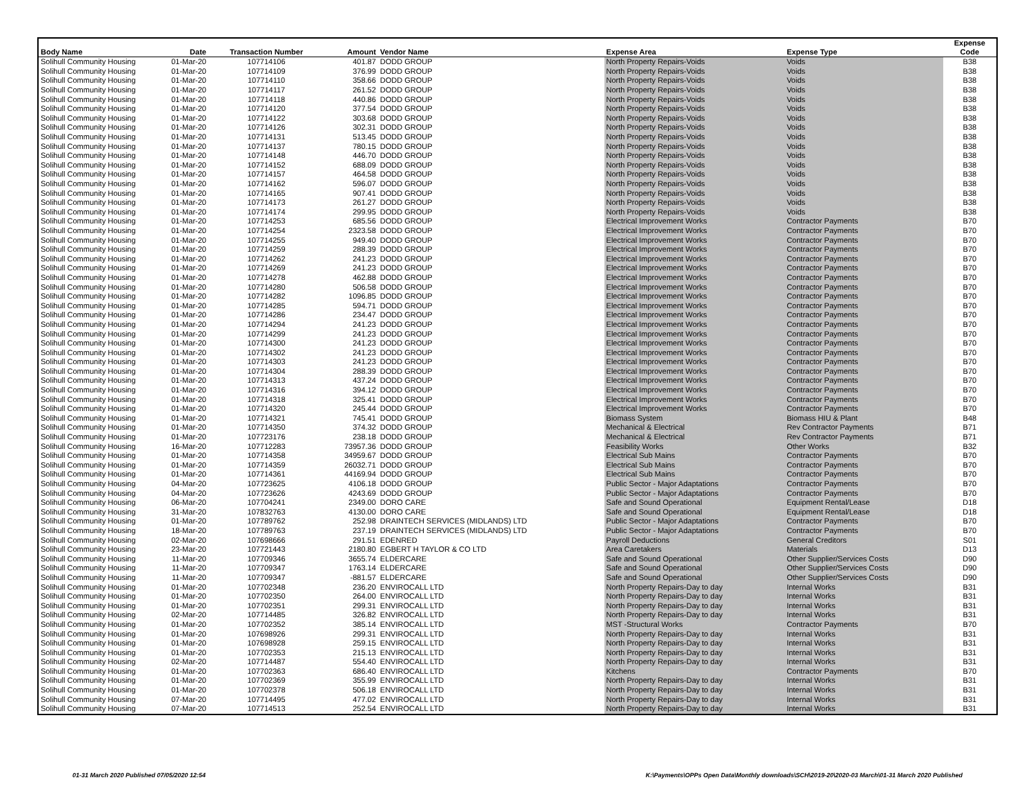| Body Name | Date | Transaction Number | Amount | Vendor Name | Expense Area | Expense Type | Expense Code |
| --- | --- | --- | --- | --- | --- | --- | --- |
| Solihull Community Housing | 01-Mar-20 | 107714106 | 401.87 | DODD GROUP | North Property Repairs-Voids | Voids | B38 |
| Solihull Community Housing | 01-Mar-20 | 107714109 | 376.99 | DODD GROUP | North Property Repairs-Voids | Voids | B38 |
| Solihull Community Housing | 01-Mar-20 | 107714110 | 358.66 | DODD GROUP | North Property Repairs-Voids | Voids | B38 |
| Solihull Community Housing | 01-Mar-20 | 107714117 | 261.52 | DODD GROUP | North Property Repairs-Voids | Voids | B38 |
| Solihull Community Housing | 01-Mar-20 | 107714118 | 440.86 | DODD GROUP | North Property Repairs-Voids | Voids | B38 |
| Solihull Community Housing | 01-Mar-20 | 107714120 | 377.54 | DODD GROUP | North Property Repairs-Voids | Voids | B38 |
| Solihull Community Housing | 01-Mar-20 | 107714122 | 303.68 | DODD GROUP | North Property Repairs-Voids | Voids | B38 |
| Solihull Community Housing | 01-Mar-20 | 107714126 | 302.31 | DODD GROUP | North Property Repairs-Voids | Voids | B38 |
| Solihull Community Housing | 01-Mar-20 | 107714131 | 513.45 | DODD GROUP | North Property Repairs-Voids | Voids | B38 |
| Solihull Community Housing | 01-Mar-20 | 107714137 | 780.15 | DODD GROUP | North Property Repairs-Voids | Voids | B38 |
| Solihull Community Housing | 01-Mar-20 | 107714148 | 446.70 | DODD GROUP | North Property Repairs-Voids | Voids | B38 |
| Solihull Community Housing | 01-Mar-20 | 107714152 | 688.09 | DODD GROUP | North Property Repairs-Voids | Voids | B38 |
| Solihull Community Housing | 01-Mar-20 | 107714157 | 464.58 | DODD GROUP | North Property Repairs-Voids | Voids | B38 |
| Solihull Community Housing | 01-Mar-20 | 107714162 | 596.07 | DODD GROUP | North Property Repairs-Voids | Voids | B38 |
| Solihull Community Housing | 01-Mar-20 | 107714165 | 907.41 | DODD GROUP | North Property Repairs-Voids | Voids | B38 |
| Solihull Community Housing | 01-Mar-20 | 107714173 | 261.27 | DODD GROUP | North Property Repairs-Voids | Voids | B38 |
| Solihull Community Housing | 01-Mar-20 | 107714174 | 299.95 | DODD GROUP | North Property Repairs-Voids | Voids | B38 |
| Solihull Community Housing | 01-Mar-20 | 107714253 | 685.56 | DODD GROUP | Electrical Improvement Works | Contractor Payments | B70 |
| Solihull Community Housing | 01-Mar-20 | 107714254 | 2323.58 | DODD GROUP | Electrical Improvement Works | Contractor Payments | B70 |
| Solihull Community Housing | 01-Mar-20 | 107714255 | 949.40 | DODD GROUP | Electrical Improvement Works | Contractor Payments | B70 |
| Solihull Community Housing | 01-Mar-20 | 107714259 | 288.39 | DODD GROUP | Electrical Improvement Works | Contractor Payments | B70 |
| Solihull Community Housing | 01-Mar-20 | 107714262 | 241.23 | DODD GROUP | Electrical Improvement Works | Contractor Payments | B70 |
| Solihull Community Housing | 01-Mar-20 | 107714269 | 241.23 | DODD GROUP | Electrical Improvement Works | Contractor Payments | B70 |
| Solihull Community Housing | 01-Mar-20 | 107714278 | 462.88 | DODD GROUP | Electrical Improvement Works | Contractor Payments | B70 |
| Solihull Community Housing | 01-Mar-20 | 107714280 | 506.58 | DODD GROUP | Electrical Improvement Works | Contractor Payments | B70 |
| Solihull Community Housing | 01-Mar-20 | 107714282 | 1096.85 | DODD GROUP | Electrical Improvement Works | Contractor Payments | B70 |
| Solihull Community Housing | 01-Mar-20 | 107714285 | 594.71 | DODD GROUP | Electrical Improvement Works | Contractor Payments | B70 |
| Solihull Community Housing | 01-Mar-20 | 107714286 | 234.47 | DODD GROUP | Electrical Improvement Works | Contractor Payments | B70 |
| Solihull Community Housing | 01-Mar-20 | 107714294 | 241.23 | DODD GROUP | Electrical Improvement Works | Contractor Payments | B70 |
| Solihull Community Housing | 01-Mar-20 | 107714299 | 241.23 | DODD GROUP | Electrical Improvement Works | Contractor Payments | B70 |
| Solihull Community Housing | 01-Mar-20 | 107714300 | 241.23 | DODD GROUP | Electrical Improvement Works | Contractor Payments | B70 |
| Solihull Community Housing | 01-Mar-20 | 107714302 | 241.23 | DODD GROUP | Electrical Improvement Works | Contractor Payments | B70 |
| Solihull Community Housing | 01-Mar-20 | 107714303 | 241.23 | DODD GROUP | Electrical Improvement Works | Contractor Payments | B70 |
| Solihull Community Housing | 01-Mar-20 | 107714304 | 288.39 | DODD GROUP | Electrical Improvement Works | Contractor Payments | B70 |
| Solihull Community Housing | 01-Mar-20 | 107714313 | 437.24 | DODD GROUP | Electrical Improvement Works | Contractor Payments | B70 |
| Solihull Community Housing | 01-Mar-20 | 107714316 | 394.12 | DODD GROUP | Electrical Improvement Works | Contractor Payments | B70 |
| Solihull Community Housing | 01-Mar-20 | 107714318 | 325.41 | DODD GROUP | Electrical Improvement Works | Contractor Payments | B70 |
| Solihull Community Housing | 01-Mar-20 | 107714320 | 245.44 | DODD GROUP | Electrical Improvement Works | Contractor Payments | B70 |
| Solihull Community Housing | 01-Mar-20 | 107714321 | 745.41 | DODD GROUP | Biomass System | Biomass HIU & Plant | B48 |
| Solihull Community Housing | 01-Mar-20 | 107714350 | 374.32 | DODD GROUP | Mechanical & Electrical | Rev Contractor Payments | B71 |
| Solihull Community Housing | 01-Mar-20 | 107723176 | 238.18 | DODD GROUP | Mechanical & Electrical | Rev Contractor Payments | B71 |
| Solihull Community Housing | 16-Mar-20 | 107712283 | 73957.36 | DODD GROUP | Feasibility Works | Other Works | B32 |
| Solihull Community Housing | 01-Mar-20 | 107714358 | 34959.67 | DODD GROUP | Electrical Sub Mains | Contractor Payments | B70 |
| Solihull Community Housing | 01-Mar-20 | 107714359 | 26032.71 | DODD GROUP | Electrical Sub Mains | Contractor Payments | B70 |
| Solihull Community Housing | 01-Mar-20 | 107714361 | 44169.94 | DODD GROUP | Electrical Sub Mains | Contractor Payments | B70 |
| Solihull Community Housing | 04-Mar-20 | 107723625 | 4106.18 | DODD GROUP | Public Sector - Major Adaptations | Contractor Payments | B70 |
| Solihull Community Housing | 04-Mar-20 | 107723626 | 4243.69 | DODD GROUP | Public Sector - Major Adaptations | Contractor Payments | B70 |
| Solihull Community Housing | 06-Mar-20 | 107704241 | 2349.00 | DORO CARE | Safe and Sound Operational | Equipment Rental/Lease | D18 |
| Solihull Community Housing | 31-Mar-20 | 107832763 | 4130.00 | DORO CARE | Safe and Sound Operational | Equipment Rental/Lease | D18 |
| Solihull Community Housing | 01-Mar-20 | 107789762 | 252.98 | DRAINTECH SERVICES (MIDLANDS) LTD | Public Sector - Major Adaptations | Contractor Payments | B70 |
| Solihull Community Housing | 18-Mar-20 | 107789763 | 237.19 | DRAINTECH SERVICES (MIDLANDS) LTD | Public Sector - Major Adaptations | Contractor Payments | B70 |
| Solihull Community Housing | 02-Mar-20 | 107698666 | 291.51 | EDENRED | Payroll Deductions | General Creditors | S01 |
| Solihull Community Housing | 23-Mar-20 | 107721443 | 2180.80 | EGBERT H TAYLOR & CO LTD | Area Caretakers | Materials | D13 |
| Solihull Community Housing | 11-Mar-20 | 107709346 | 3655.74 | ELDERCARE | Safe and Sound Operational | Other Supplier/Services Costs | D90 |
| Solihull Community Housing | 11-Mar-20 | 107709347 | 1763.14 | ELDERCARE | Safe and Sound Operational | Other Supplier/Services Costs | D90 |
| Solihull Community Housing | 11-Mar-20 | 107709347 | -881.57 | ELDERCARE | Safe and Sound Operational | Other Supplier/Services Costs | D90 |
| Solihull Community Housing | 01-Mar-20 | 107702348 | 236.20 | ENVIROCALL LTD | North Property Repairs-Day to day | Internal Works | B31 |
| Solihull Community Housing | 01-Mar-20 | 107702350 | 264.00 | ENVIROCALL LTD | North Property Repairs-Day to day | Internal Works | B31 |
| Solihull Community Housing | 01-Mar-20 | 107702351 | 299.31 | ENVIROCALL LTD | North Property Repairs-Day to day | Internal Works | B31 |
| Solihull Community Housing | 02-Mar-20 | 107714485 | 326.82 | ENVIROCALL LTD | North Property Repairs-Day to day | Internal Works | B31 |
| Solihull Community Housing | 01-Mar-20 | 107702352 | 385.14 | ENVIROCALL LTD | MST -Structural Works | Contractor Payments | B70 |
| Solihull Community Housing | 01-Mar-20 | 107698926 | 299.31 | ENVIROCALL LTD | North Property Repairs-Day to day | Internal Works | B31 |
| Solihull Community Housing | 01-Mar-20 | 107698928 | 259.15 | ENVIROCALL LTD | North Property Repairs-Day to day | Internal Works | B31 |
| Solihull Community Housing | 01-Mar-20 | 107702353 | 215.13 | ENVIROCALL LTD | North Property Repairs-Day to day | Internal Works | B31 |
| Solihull Community Housing | 02-Mar-20 | 107714487 | 554.40 | ENVIROCALL LTD | North Property Repairs-Day to day | Internal Works | B31 |
| Solihull Community Housing | 01-Mar-20 | 107702363 | 686.40 | ENVIROCALL LTD | Kitchens | Contractor Payments | B70 |
| Solihull Community Housing | 01-Mar-20 | 107702369 | 355.99 | ENVIROCALL LTD | North Property Repairs-Day to day | Internal Works | B31 |
| Solihull Community Housing | 01-Mar-20 | 107702378 | 506.18 | ENVIROCALL LTD | North Property Repairs-Day to day | Internal Works | B31 |
| Solihull Community Housing | 07-Mar-20 | 107714495 | 477.02 | ENVIROCALL LTD | North Property Repairs-Day to day | Internal Works | B31 |
| Solihull Community Housing | 07-Mar-20 | 107714513 | 252.54 | ENVIROCALL LTD | North Property Repairs-Day to day | Internal Works | B31 |
01-31 March 2020 Published 07/05/2020 12:54 K:\Payments\OPPs Open Data\Monthly downloads\SCH\2019-20\2020-03 March\01-31 March 2020 Published